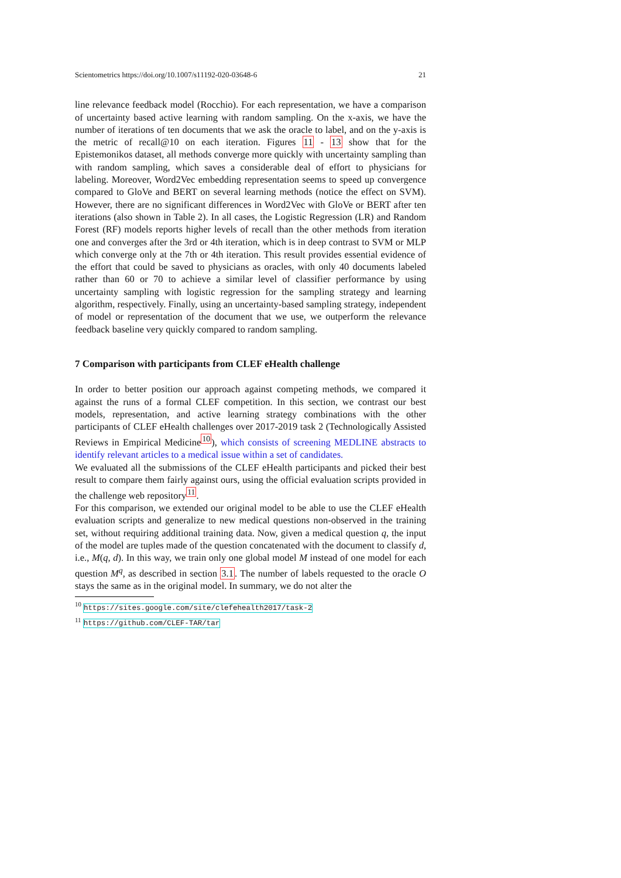Scientometrics https://doi.org/10.1007/s11192-020-03648-6 21
line relevance feedback model (Rocchio). For each representation, we have a comparison of uncertainty based active learning with random sampling. On the x-axis, we have the number of iterations of ten documents that we ask the oracle to label, and on the y-axis is the metric of recall@10 on each iteration. Figures 11 - 13 show that for the Epistemonikos dataset, all methods converge more quickly with uncertainty sampling than with random sampling, which saves a considerable deal of effort to physicians for labeling. Moreover, Word2Vec embedding representation seems to speed up convergence compared to GloVe and BERT on several learning methods (notice the effect on SVM). However, there are no significant differences in Word2Vec with GloVe or BERT after ten iterations (also shown in Table 2). In all cases, the Logistic Regression (LR) and Random Forest (RF) models reports higher levels of recall than the other methods from iteration one and converges after the 3rd or 4th iteration, which is in deep contrast to SVM or MLP which converge only at the 7th or 4th iteration. This result provides essential evidence of the effort that could be saved to physicians as oracles, with only 40 documents labeled rather than 60 or 70 to achieve a similar level of classifier performance by using uncertainty sampling with logistic regression for the sampling strategy and learning algorithm, respectively. Finally, using an uncertainty-based sampling strategy, independent of model or representation of the document that we use, we outperform the relevance feedback baseline very quickly compared to random sampling.
7 Comparison with participants from CLEF eHealth challenge
In order to better position our approach against competing methods, we compared it against the runs of a formal CLEF competition. In this section, we contrast our best models, representation, and active learning strategy combinations with the other participants of CLEF eHealth challenges over 2017-2019 task 2 (Technologically Assisted Reviews in Empirical Medicine<sup>10</sup>), which consists of screening MEDLINE abstracts to identify relevant articles to a medical issue within a set of candidates.
We evaluated all the submissions of the CLEF eHealth participants and picked their best result to compare them fairly against ours, using the official evaluation scripts provided in the challenge web repository<sup>11</sup>.
For this comparison, we extended our original model to be able to use the CLEF eHealth evaluation scripts and generalize to new medical questions non-observed in the training set, without requiring additional training data. Now, given a medical question q, the input of the model are tuples made of the question concatenated with the document to classify d, i.e., M(q, d). In this way, we train only one global model M instead of one model for each question M<sup>q</sup>, as described in section 3.1. The number of labels requested to the oracle O stays the same as in the original model. In summary, we do not alter the
<sup>10</sup> https://sites.google.com/site/clefehealth2017/task-2
<sup>11</sup> https://github.com/CLEF-TAR/tar